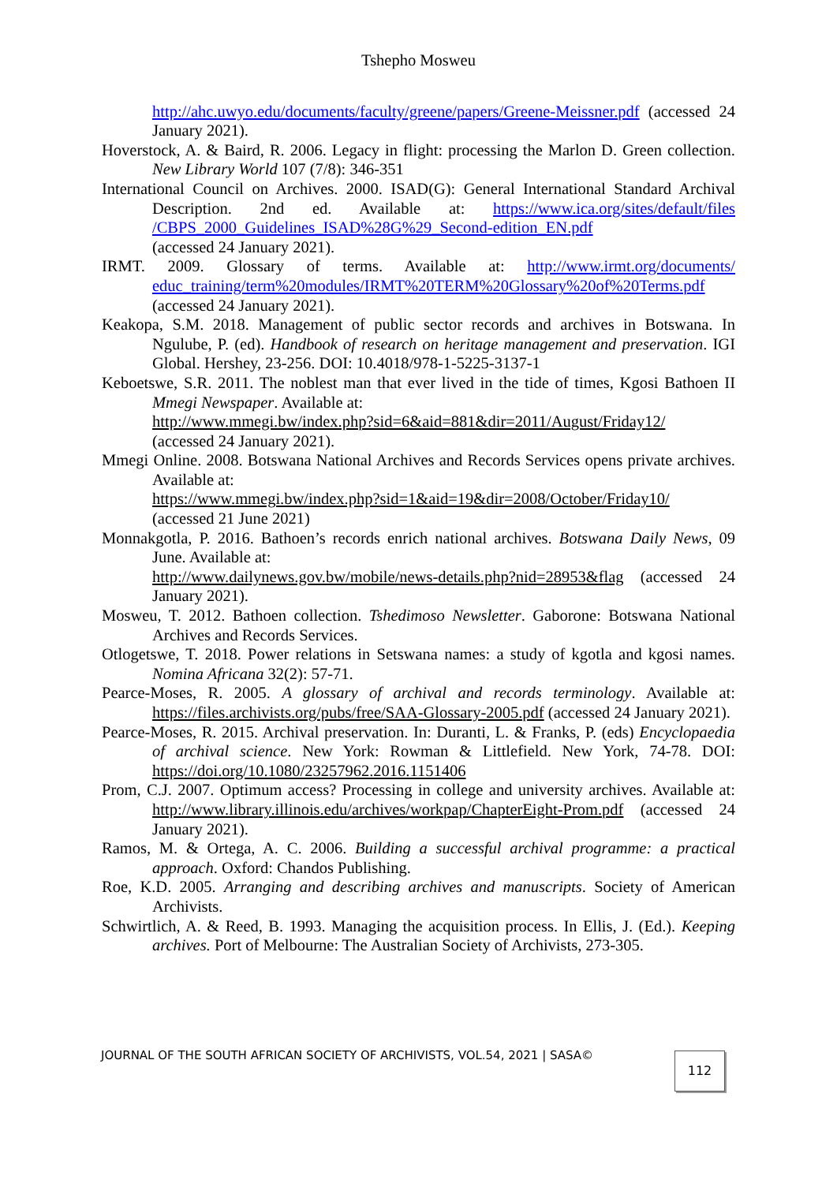Tshepho Mosweu
http://ahc.uwyo.edu/documents/faculty/greene/papers/Greene-Meissner.pdf (accessed 24 January 2021).
Hoverstock, A. & Baird, R. 2006. Legacy in flight: processing the Marlon D. Green collection. New Library World 107 (7/8): 346-351
International Council on Archives. 2000. ISAD(G): General International Standard Archival Description. 2nd ed. Available at: https://www.ica.org/sites/default/files /CBPS_2000_Guidelines_ISAD%28G%29_Second-edition_EN.pdf
(accessed 24 January 2021).
IRMT. 2009. Glossary of terms. Available at: http://www.irmt.org/documents/ educ_training/term%20modules/IRMT%20TERM%20Glossary%20of%20Terms.pdf (accessed 24 January 2021).
Keakopa, S.M. 2018. Management of public sector records and archives in Botswana. In Ngulube, P. (ed). Handbook of research on heritage management and preservation. IGI Global. Hershey, 23-256. DOI: 10.4018/978-1-5225-3137-1
Keboetswe, S.R. 2011. The noblest man that ever lived in the tide of times, Kgosi Bathoen II Mmegi Newspaper. Available at:
http://www.mmegi.bw/index.php?sid=6&aid=881&dir=2011/August/Friday12/
(accessed 24 January 2021).
Mmegi Online. 2008. Botswana National Archives and Records Services opens private archives. Available at:
https://www.mmegi.bw/index.php?sid=1&aid=19&dir=2008/October/Friday10/
(accessed 21 June 2021)
Monnakgotla, P. 2016. Bathoen’s records enrich national archives. Botswana Daily News, 09 June. Available at:
http://www.dailynews.gov.bw/mobile/news-details.php?nid=28953&flag (accessed 24 January 2021).
Mosweu, T. 2012. Bathoen collection. Tshedimoso Newsletter. Gaborone: Botswana National Archives and Records Services.
Otlogetswe, T. 2018. Power relations in Setswana names: a study of kgotla and kgosi names. Nomina Africana 32(2): 57-71.
Pearce-Moses, R. 2005. A glossary of archival and records terminology. Available at: https://files.archivists.org/pubs/free/SAA-Glossary-2005.pdf (accessed 24 January 2021).
Pearce-Moses, R. 2015. Archival preservation. In: Duranti, L. & Franks, P. (eds) Encyclopaedia of archival science. New York: Rowman & Littlefield. New York, 74-78. DOI: https://doi.org/10.1080/23257962.2016.1151406
Prom, C.J. 2007. Optimum access? Processing in college and university archives. Available at: http://www.library.illinois.edu/archives/workpap/ChapterEight-Prom.pdf (accessed 24 January 2021).
Ramos, M. & Ortega, A. C. 2006. Building a successful archival programme: a practical approach. Oxford: Chandos Publishing.
Roe, K.D. 2005. Arranging and describing archives and manuscripts. Society of American Archivists.
Schwirtlich, A. & Reed, B. 1993. Managing the acquisition process. In Ellis, J. (Ed.). Keeping archives. Port of Melbourne: The Australian Society of Archivists, 273-305.
JOURNAL OF THE SOUTH AFRICAN SOCIETY OF ARCHIVISTS, VOL.54, 2021 | SASA©
112